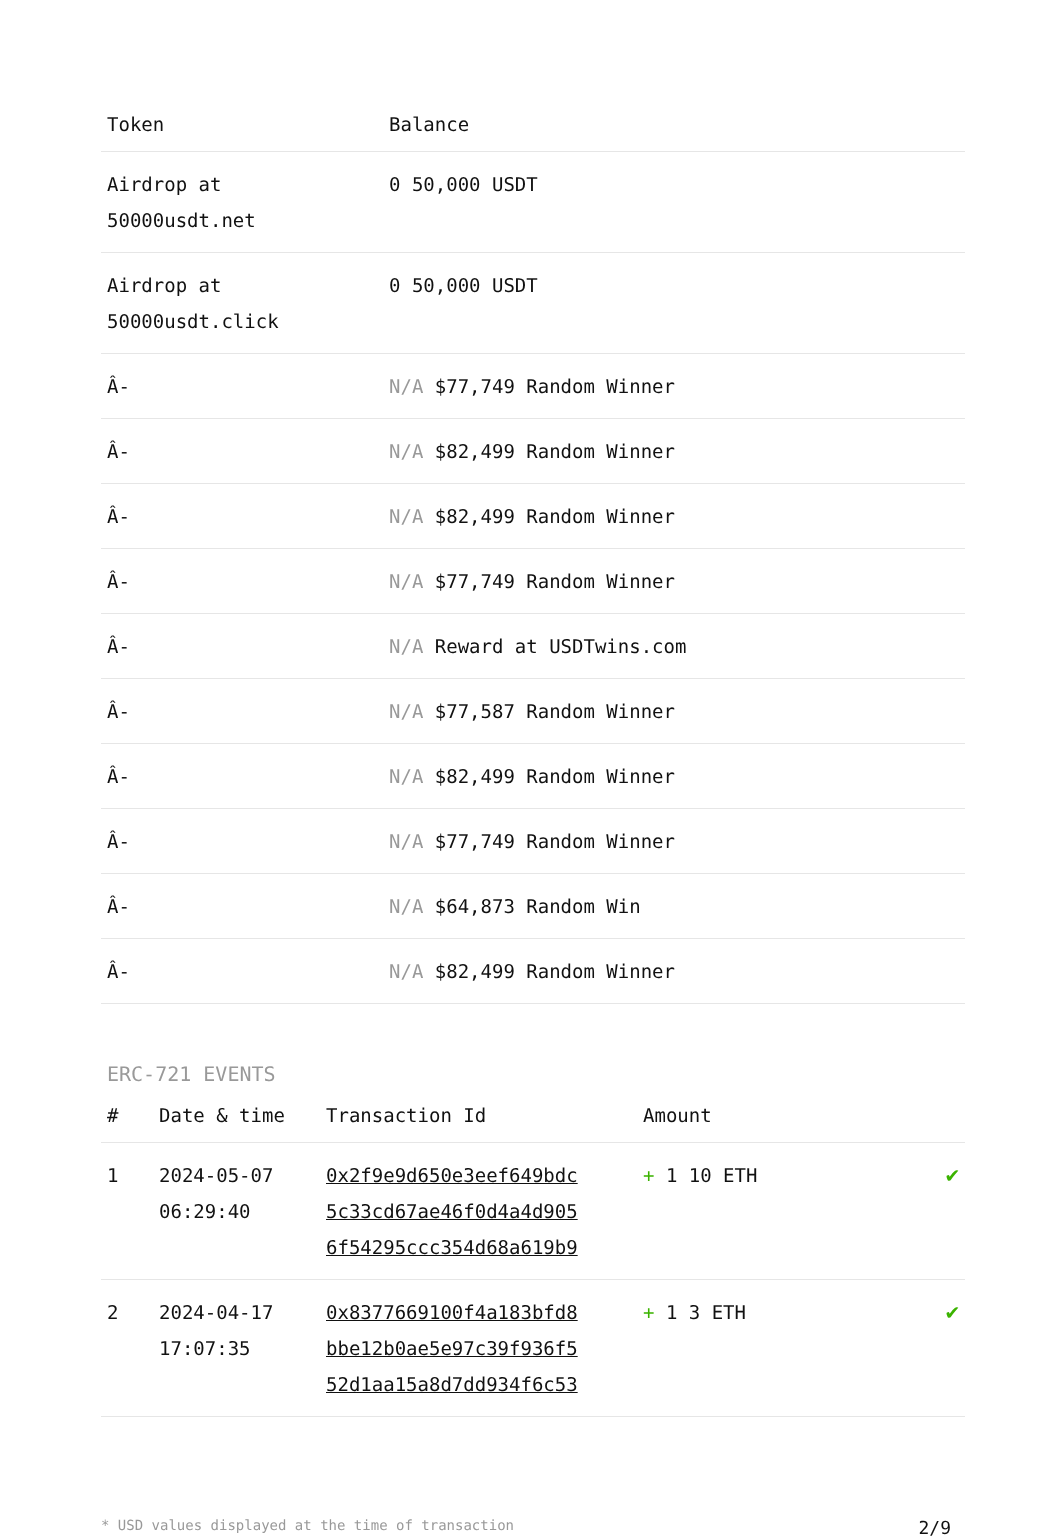| Token | Balance |
| --- | --- |
| Airdrop at 50000usdt.net | 0 50,000 USDT |
| Airdrop at 50000usdt.click | 0 50,000 USDT |
| Â- | N/A $77,749 Random Winner |
| Â- | N/A $82,499 Random Winner |
| Â- | N/A $82,499 Random Winner |
| Â- | N/A $77,749 Random Winner |
| Â- | N/A Reward at USDTwins.com |
| Â- | N/A $77,587 Random Winner |
| Â- | N/A $82,499 Random Winner |
| Â- | N/A $77,749 Random Winner |
| Â- | N/A $64,873 Random Win |
| Â- | N/A $82,499 Random Winner |
ERC-721 EVENTS
| # | Date & time | Transaction Id | Amount | |
| --- | --- | --- | --- | --- |
| 1 | 2024-05-07 06:29:40 | 0x2f9e9d650e3eef649bdc 5c33cd67ae46f0d4a4d905 6f54295ccc354d68a619b9 | + 1 10 ETH | ✔ |
| 2 | 2024-04-17 17:07:35 | 0x8377669100f4a183bfd8 bbe12b0ae5e97c39f936f5 52d1aa15a8d7dd934f6c53 | + 1 3 ETH | ✔ |
* USD values displayed at the time of transaction 2/9